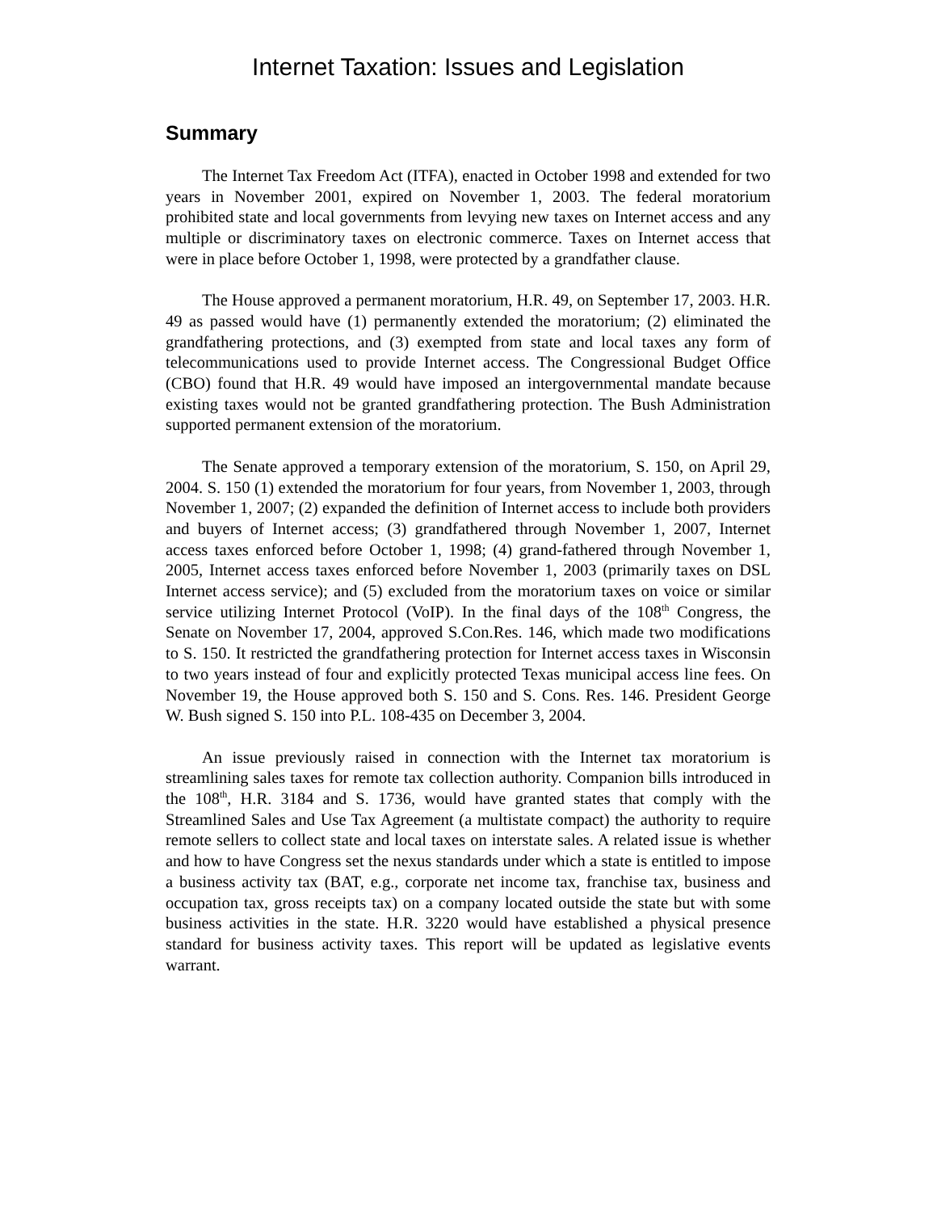Internet Taxation: Issues and Legislation
Summary
The Internet Tax Freedom Act (ITFA), enacted in October 1998 and extended for two years in November 2001, expired on November 1, 2003. The federal moratorium prohibited state and local governments from levying new taxes on Internet access and any multiple or discriminatory taxes on electronic commerce. Taxes on Internet access that were in place before October 1, 1998, were protected by a grandfather clause.
The House approved a permanent moratorium, H.R. 49, on September 17, 2003. H.R. 49 as passed would have (1) permanently extended the moratorium; (2) eliminated the grandfathering protections, and (3) exempted from state and local taxes any form of telecommunications used to provide Internet access. The Congressional Budget Office (CBO) found that H.R. 49 would have imposed an intergovernmental mandate because existing taxes would not be granted grandfathering protection. The Bush Administration supported permanent extension of the moratorium.
The Senate approved a temporary extension of the moratorium, S. 150, on April 29, 2004. S. 150 (1) extended the moratorium for four years, from November 1, 2003, through November 1, 2007; (2) expanded the definition of Internet access to include both providers and buyers of Internet access; (3) grandfathered through November 1, 2007, Internet access taxes enforced before October 1, 1998; (4) grand-fathered through November 1, 2005, Internet access taxes enforced before November 1, 2003 (primarily taxes on DSL Internet access service); and (5) excluded from the moratorium taxes on voice or similar service utilizing Internet Protocol (VoIP). In the final days of the 108<sup>th</sup> Congress, the Senate on November 17, 2004, approved S.Con.Res. 146, which made two modifications to S. 150. It restricted the grandfathering protection for Internet access taxes in Wisconsin to two years instead of four and explicitly protected Texas municipal access line fees. On November 19, the House approved both S. 150 and S. Cons. Res. 146. President George W. Bush signed S. 150 into P.L. 108-435 on December 3, 2004.
An issue previously raised in connection with the Internet tax moratorium is streamlining sales taxes for remote tax collection authority. Companion bills introduced in the 108<sup>th</sup>, H.R. 3184 and S. 1736, would have granted states that comply with the Streamlined Sales and Use Tax Agreement (a multistate compact) the authority to require remote sellers to collect state and local taxes on interstate sales. A related issue is whether and how to have Congress set the nexus standards under which a state is entitled to impose a business activity tax (BAT, e.g., corporate net income tax, franchise tax, business and occupation tax, gross receipts tax) on a company located outside the state but with some business activities in the state. H.R. 3220 would have established a physical presence standard for business activity taxes. This report will be updated as legislative events warrant.